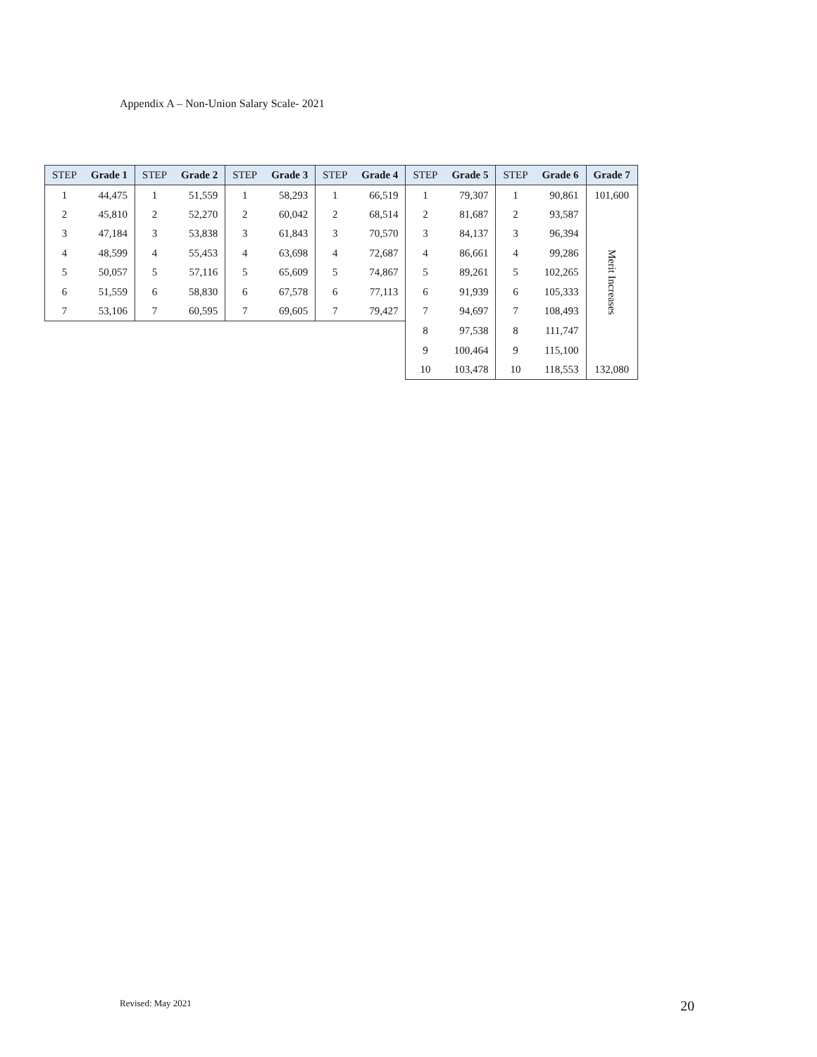Appendix A – Non-Union Salary Scale- 2021
| STEP | Grade 1 | STEP | Grade 2 | STEP | Grade 3 | STEP | Grade 4 | STEP | Grade 5 | STEP | Grade 6 | Grade 7 |
| --- | --- | --- | --- | --- | --- | --- | --- | --- | --- | --- | --- | --- |
| 1 | 44,475 | 1 | 51,559 | 1 | 58,293 | 1 | 66,519 | 1 | 79,307 | 1 | 90,861 | 101,600 |
| 2 | 45,810 | 2 | 52,270 | 2 | 60,042 | 2 | 68,514 | 2 | 81,687 | 2 | 93,587 | Merit Increases |
| 3 | 47,184 | 3 | 53,838 | 3 | 61,843 | 3 | 70,570 | 3 | 84,137 | 3 | 96,394 | |
| 4 | 48,599 | 4 | 55,453 | 4 | 63,698 | 4 | 72,687 | 4 | 86,661 | 4 | 99,286 | |
| 5 | 50,057 | 5 | 57,116 | 5 | 65,609 | 5 | 74,867 | 5 | 89,261 | 5 | 102,265 | |
| 6 | 51,559 | 6 | 58,830 | 6 | 67,578 | 6 | 77,113 | 6 | 91,939 | 6 | 105,333 | |
| 7 | 53,106 | 7 | 60,595 | 7 | 69,605 | 7 | 79,427 | 7 | 94,697 | 7 | 108,493 | |
| | | | | | | | | 8 | 97,538 | 8 | 111,747 | |
| | | | | | | | | 9 | 100,464 | 9 | 115,100 | |
| | | | | | | | | 10 | 103,478 | 10 | 118,553 | 132,080 |
Revised: May 2021 20